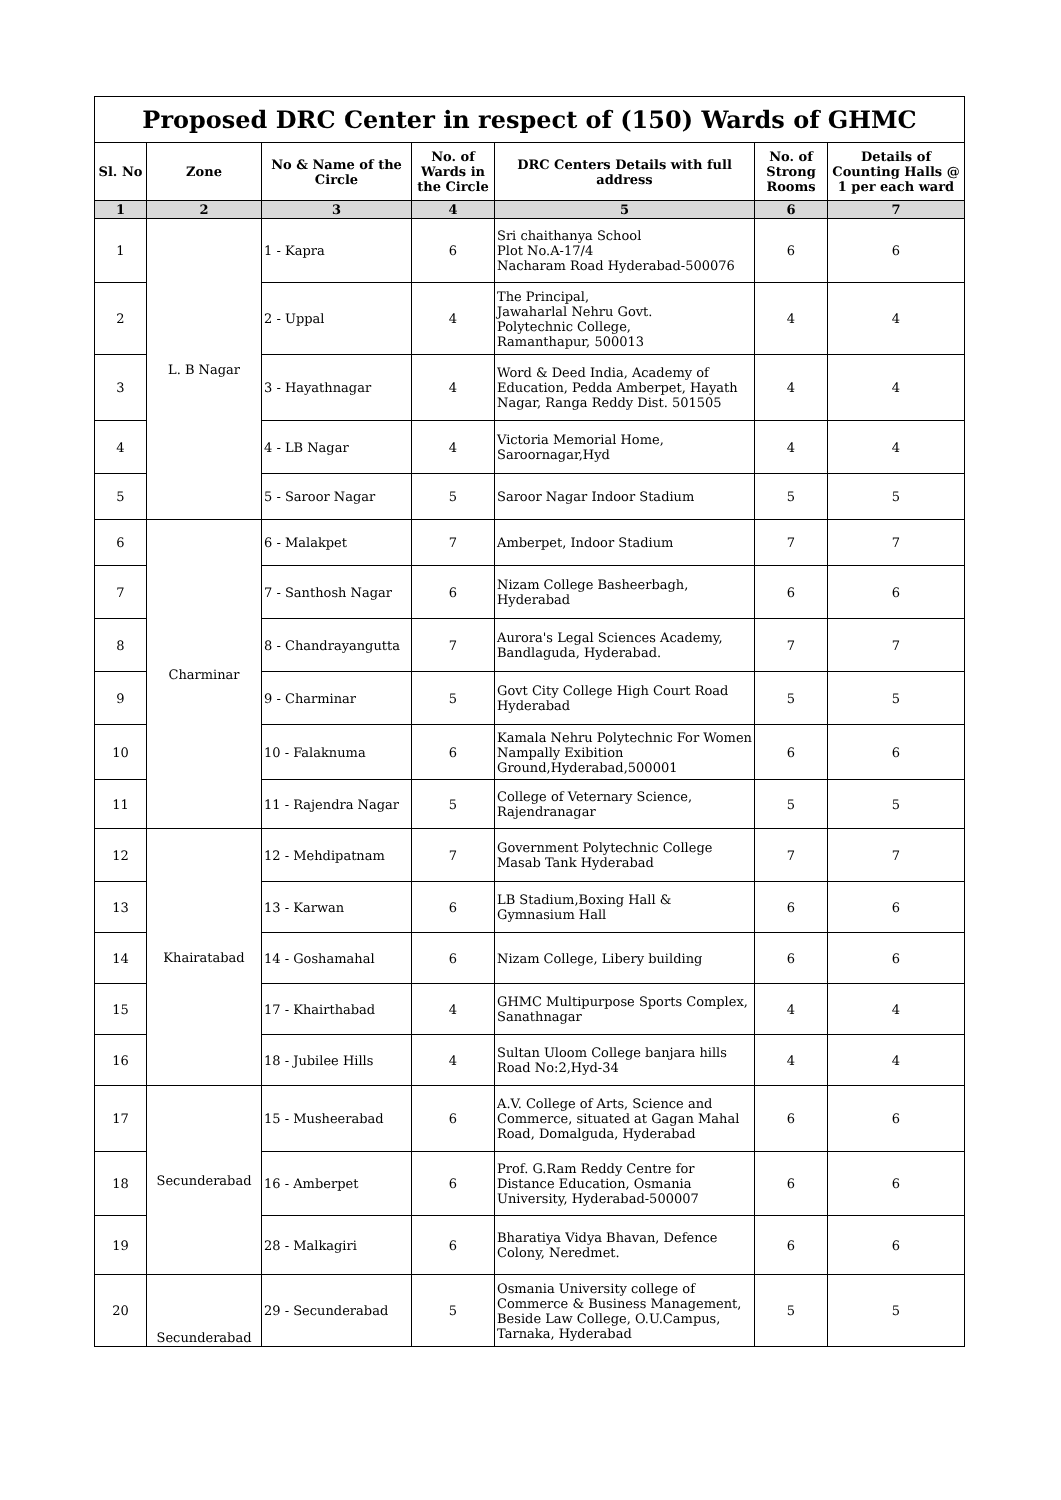| Proposed DRC Center in respect of (150) Wards of GHMC | | | | | | |
| --- | --- | --- | --- | --- | --- | --- |
| Sl. No | Zone | No & Name of the Circle | No. of Wards in the Circle | DRC Centers Details with full address | No. of Strong Rooms | Details of Counting Halls @ 1 per each ward |
| 1 | 2 | 3 | 4 | 5 | 6 | 7 |
| 1 | L. B Nagar | 1 - Kapra | 6 | Sri chaithanya School Plot No.A-17/4 Nacharam Road Hyderabad-500076 | 6 | 6 |
| 2 | | 2 - Uppal | 4 | The Principal, Jawaharlal Nehru Govt. Polytechnic College, Ramanthapur, 500013 | 4 | 4 |
| 3 | | 3 - Hayathnagar | 4 | Word & Deed India, Academy of Education, Pedda Amberpet, Hayath Nagar, Ranga Reddy Dist. 501505 | 4 | 4 |
| 4 | | 4 - LB Nagar | 4 | Victoria Memorial Home, Saroornagar,Hyd | 4 | 4 |
| 5 | | 5 - Saroor Nagar | 5 | Saroor Nagar Indoor Stadium | 5 | 5 |
| 6 | Charminar | 6 - Malakpet | 7 | Amberpet, Indoor Stadium | 7 | 7 |
| 7 | | 7 - Santhosh Nagar | 6 | Nizam College Basheerbagh, Hyderabad | 6 | 6 |
| 8 | | 8 - Chandrayangutta | 7 | Aurora's Legal Sciences Academy, Bandlaguda, Hyderabad. | 7 | 7 |
| 9 | | 9 - Charminar | 5 | Govt City College High Court Road Hyderabad | 5 | 5 |
| 10 | | 10 - Falaknuma | 6 | Kamala Nehru Polytechnic For Women Nampally Exibition Ground,Hyderabad,500001 | 6 | 6 |
| 11 | | 11 - Rajendra Nagar | 5 | College of Veternary Science, Rajendranagar | 5 | 5 |
| 12 | Khairatabad | 12 - Mehdipatnam | 7 | Government Polytechnic College Masab Tank Hyderabad | 7 | 7 |
| 13 | | 13 - Karwan | 6 | LB Stadium,Boxing Hall & Gymnasium Hall | 6 | 6 |
| 14 | | 14 - Goshamahal | 6 | Nizam College, Libery building | 6 | 6 |
| 15 | | 17 - Khairthabad | 4 | GHMC Multipurpose Sports Complex, Sanathnagar | 4 | 4 |
| 16 | | 18 - Jubilee Hills | 4 | Sultan Uloom College banjara hills Road No:2,Hyd-34 | 4 | 4 |
| 17 | Secunderabad | 15 - Musheerabad | 6 | A.V. College of Arts, Science and Commerce, situated at Gagan Mahal Road, Domalguda, Hyderabad | 6 | 6 |
| 18 | | 16 - Amberpet | 6 | Prof. G.Ram Reddy Centre for Distance Education, Osmania University, Hyderabad-500007 | 6 | 6 |
| 19 | | 28 - Malkagiri | 6 | Bharatiya Vidya Bhavan, Defence Colony, Neredmet. | 6 | 6 |
| 20 | Secunderabad | 29 - Secunderabad | 5 | Osmania University college of Commerce & Business Management, Beside Law College, O.U.Campus, Tarnaka, Hyderabad | 5 | 5 |